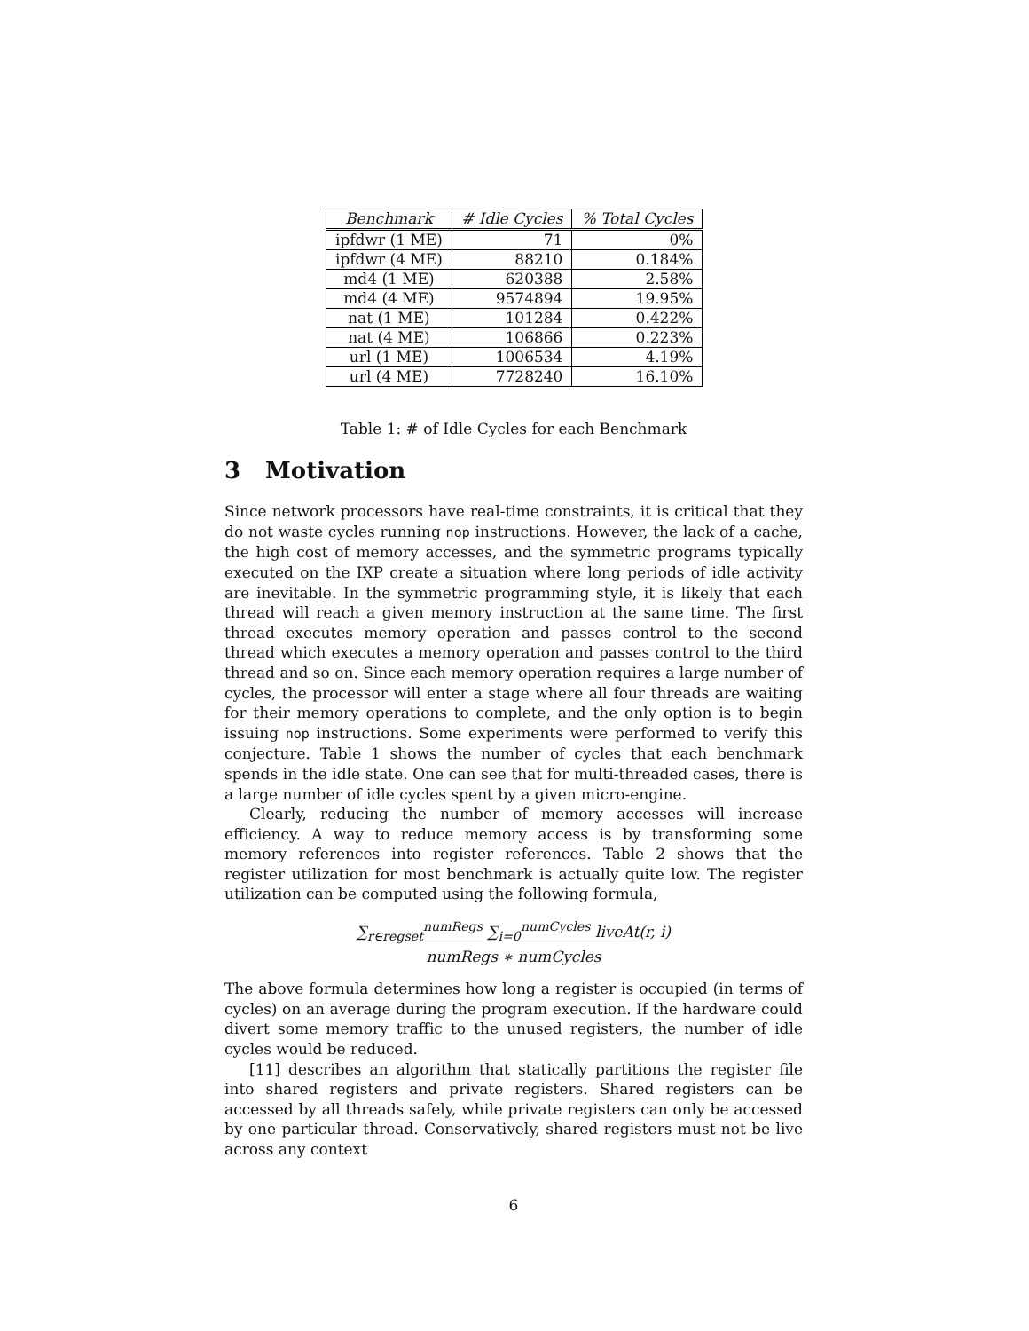| Benchmark | # Idle Cycles | % Total Cycles |
| --- | --- | --- |
| ipfdwr (1 ME) | 71 | 0% |
| ipfdwr (4 ME) | 88210 | 0.184% |
| md4 (1 ME) | 620388 | 2.58% |
| md4 (4 ME) | 9574894 | 19.95% |
| nat (1 ME) | 101284 | 0.422% |
| nat (4 ME) | 106866 | 0.223% |
| url (1 ME) | 1006534 | 4.19% |
| url (4 ME) | 7728240 | 16.10% |
Table 1: # of Idle Cycles for each Benchmark
3 Motivation
Since network processors have real-time constraints, it is critical that they do not waste cycles running nop instructions. However, the lack of a cache, the high cost of memory accesses, and the symmetric programs typically executed on the IXP create a situation where long periods of idle activity are inevitable. In the symmetric programming style, it is likely that each thread will reach a given memory instruction at the same time. The first thread executes memory operation and passes control to the second thread which executes a memory operation and passes control to the third thread and so on. Since each memory operation requires a large number of cycles, the processor will enter a stage where all four threads are waiting for their memory operations to complete, and the only option is to begin issuing nop instructions. Some experiments were performed to verify this conjecture. Table 1 shows the number of cycles that each benchmark spends in the idle state. One can see that for multi-threaded cases, there is a large number of idle cycles spent by a given micro-engine.
Clearly, reducing the number of memory accesses will increase efficiency. A way to reduce memory access is by transforming some memory references into register references. Table 2 shows that the register utilization for most benchmark is actually quite low. The register utilization can be computed using the following formula,
∑<sub>r∈regset</sub><sup>numRegs</sup> ∑<sub>i=0</sub><sup>numCycles</sup> liveAt(r, i)
numRegs ∗ numCycles
The above formula determines how long a register is occupied (in terms of cycles) on an average during the program execution. If the hardware could divert some memory traffic to the unused registers, the number of idle cycles would be reduced.
[11] describes an algorithm that statically partitions the register file into shared registers and private registers. Shared registers can be accessed by all threads safely, while private registers can only be accessed by one particular thread. Conservatively, shared registers must not be live across any context
6